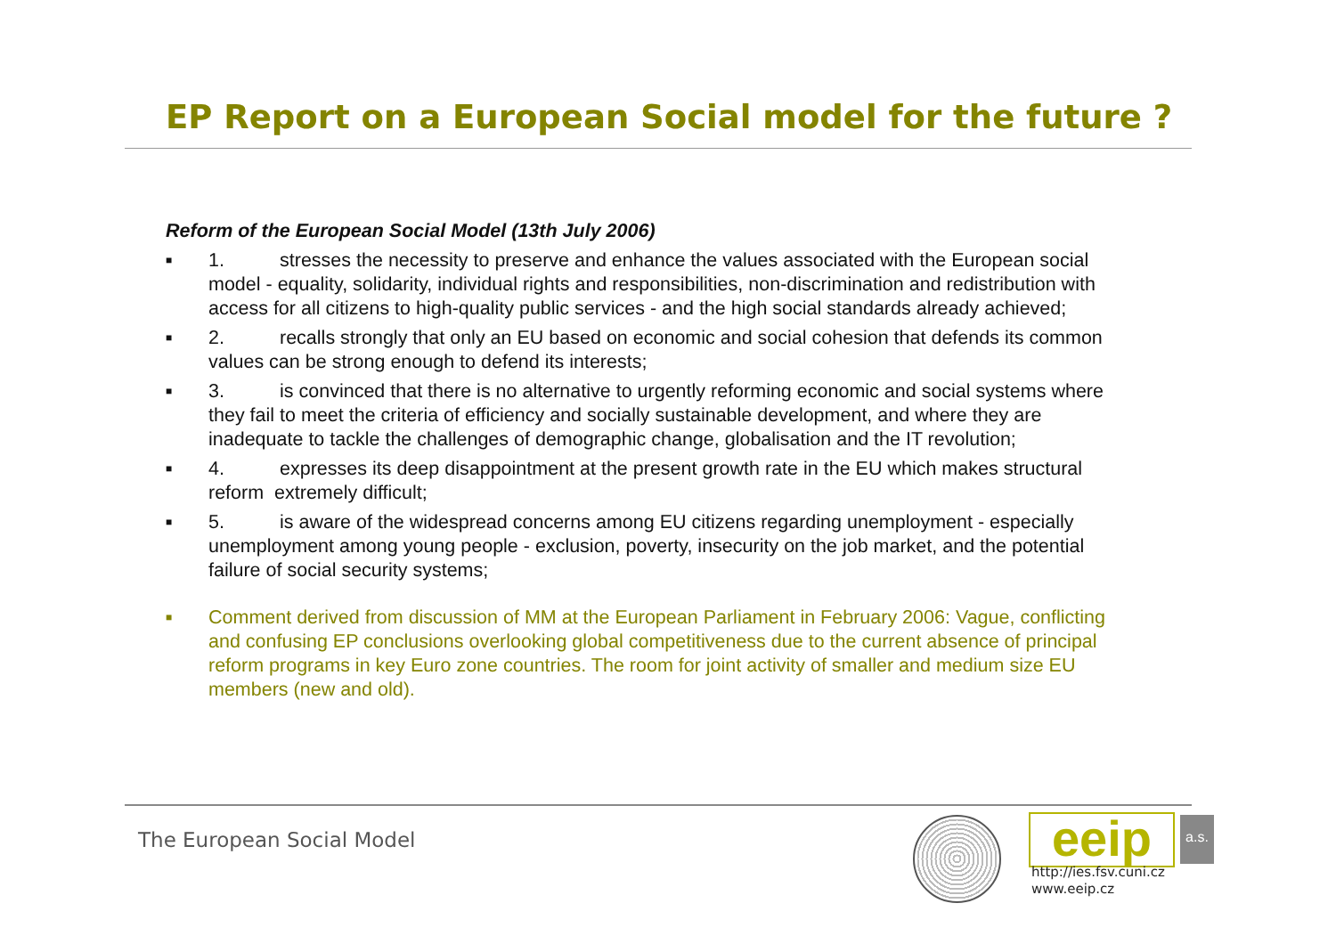EP Report on a European Social model for the future ?
Reform of the European Social Model (13th July 2006)
■ 1. stresses the necessity to preserve and enhance the values associated with the European social model - equality, solidarity, individual rights and responsibilities, non-discrimination and redistribution with access for all citizens to high-quality public services - and the high social standards already achieved;
■ 2. recalls strongly that only an EU based on economic and social cohesion that defends its common values can be strong enough to defend its interests;
■ 3. is convinced that there is no alternative to urgently reforming economic and social systems where they fail to meet the criteria of efficiency and socially sustainable development, and where they are inadequate to tackle the challenges of demographic change, globalisation and the IT revolution;
■ 4. expresses its deep disappointment at the present growth rate in the EU which makes structural reform extremely difficult;
■ 5. is aware of the widespread concerns among EU citizens regarding unemployment - especially unemployment among young people - exclusion, poverty, insecurity on the job market, and the potential failure of social security systems;
■ Comment derived from discussion of MM at the European Parliament in February 2006: Vague, conflicting and confusing EP conclusions overlooking global competitiveness due to the current absence of principal reform programs in key Euro zone countries. The room for joint activity of smaller and medium size EU members (new and old).
The European Social Model eeip
a.s.
http://ies.fsv.cuni.cz
www.eeip.cz